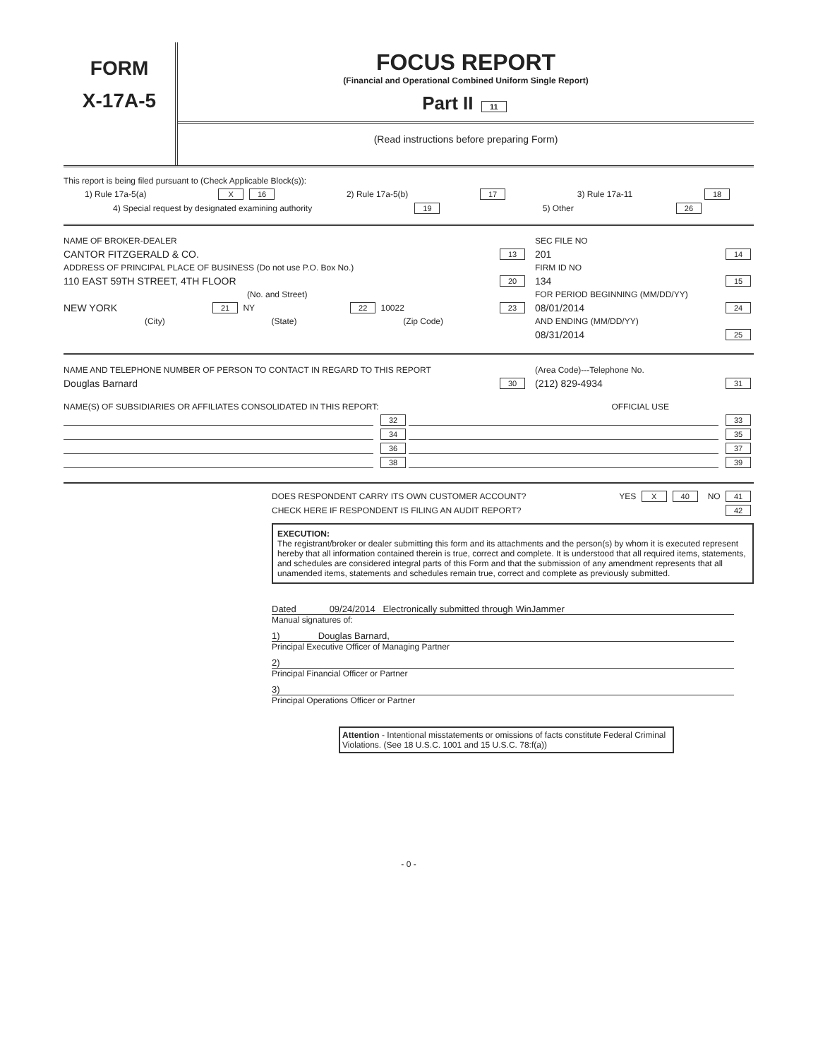FORM
X-17A-5
FOCUS REPORT
(Financial and Operational Combined Uniform Single Report)
Part II 11
(Read instructions before preparing Form)
This report is being filed pursuant to (Check Applicable Block(s)):
1) Rule 17a-5(a) X 16 2) Rule 17a-5(b) 17 3) Rule 17a-11 18
4) Special request by designated examining authority 19 5) Other 26
NAME OF BROKER-DEALER
CANTOR FITZGERALD & CO. 13
ADDRESS OF PRINCIPAL PLACE OF BUSINESS (Do not use P.O. Box No.)
110 EAST 59TH STREET, 4TH FLOOR 20
(No. and Street)
NEW YORK 21 NY 22 10022 23
(City) (State) (Zip Code)
SEC FILE NO
201 14
FIRM ID NO
134 15
FOR PERIOD BEGINNING (MM/DD/YY)
08/01/2014 24
AND ENDING (MM/DD/YY)
08/31/2014 25
NAME AND TELEPHONE NUMBER OF PERSON TO CONTACT IN REGARD TO THIS REPORT
Douglas Barnard 30
(Area Code)---Telephone No.
(212) 829-4934 31
NAME(S) OF SUBSIDIARIES OR AFFILIATES CONSOLIDATED IN THIS REPORT: OFFICIAL USE
32 33
34 35
36 37
38 39
DOES RESPONDENT CARRY ITS OWN CUSTOMER ACCOUNT? YES X 40 NO 41
CHECK HERE IF RESPONDENT IS FILING AN AUDIT REPORT? 42
EXECUTION:
The registrant/broker or dealer submitting this form and its attachments and the person(s) by whom it is executed represent hereby that all information contained therein is true, correct and complete. It is understood that all required items, statements, and schedules are considered integral parts of this Form and that the submission of any amendment represents that all unamended items, statements and schedules remain true, correct and complete as previously submitted.
Dated 09/24/2014 Electronically submitted through WinJammer
Manual signatures of:
1) Douglas Barnard,
Principal Executive Officer of Managing Partner
2)
Principal Financial Officer or Partner
3)
Principal Operations Officer or Partner
Attention - Intentional misstatements or omissions of facts constitute Federal Criminal Violations. (See 18 U.S.C. 1001 and 15 U.S.C. 78:f(a))
- 0 -